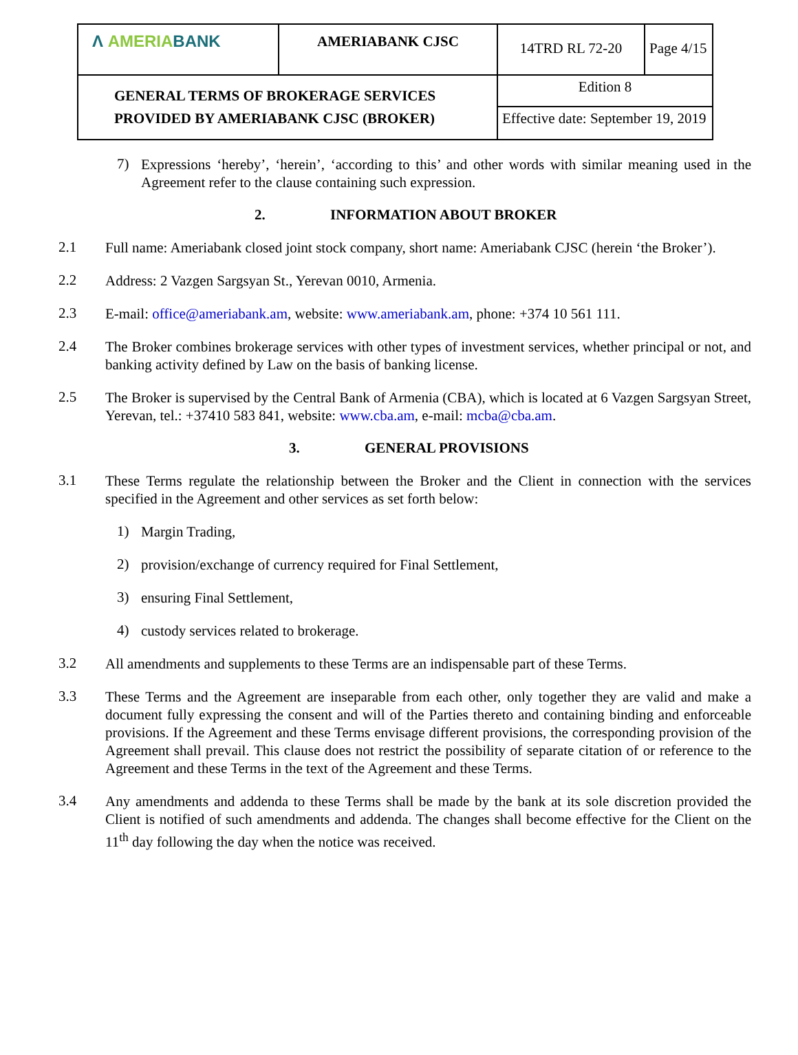| Λ AMERIA BANK | AMERIABANK CJSC | 14TRD RL 72-20 | Page 4/15 |
| GENERAL TERMS OF BROKERAGE SERVICES PROVIDED BY AMERIABANK CJSC (BROKER) | | Edition 8 | |
| | | Effective date: September 19, 2019 | |
7)
Expressions ‘hereby’, ‘herein’, ‘according to this’ and other words with similar meaning used in the Agreement refer to the clause containing such expression.
2. INFORMATION ABOUT BROKER
2.1
Full name: Ameriabank closed joint stock company, short name: Ameriabank CJSC (herein ‘the Broker’).
2.2
Address: 2 Vazgen Sargsyan St., Yerevan 0010, Armenia.
2.3
E-mail: office@ameriabank.am, website: www.ameriabank.am, phone: +374 10 561 111.
2.4
The Broker combines brokerage services with other types of investment services, whether principal or not, and banking activity defined by Law on the basis of banking license.
2.5
The Broker is supervised by the Central Bank of Armenia (CBA), which is located at 6 Vazgen Sargsyan Street, Yerevan, tel.: +37410 583 841, website: www.cba.am, e-mail: mcba@cba.am.
3. GENERAL PROVISIONS
3.1
These Terms regulate the relationship between the Broker and the Client in connection with the services specified in the Agreement and other services as set forth below:
1)
Margin Trading,
2)
provision/exchange of currency required for Final Settlement,
3)
ensuring Final Settlement,
4)
custody services related to brokerage.
3.2
All amendments and supplements to these Terms are an indispensable part of these Terms.
3.3
These Terms and the Agreement are inseparable from each other, only together they are valid and make a document fully expressing the consent and will of the Parties thereto and containing binding and enforceable provisions. If the Agreement and these Terms envisage different provisions, the corresponding provision of the Agreement shall prevail. This clause does not restrict the possibility of separate citation of or reference to the Agreement and these Terms in the text of the Agreement and these Terms.
3.4
Any amendments and addenda to these Terms shall be made by the bank at its sole discretion provided the Client is notified of such amendments and addenda. The changes shall become effective for the Client on the 11<sup>th</sup> day following the day when the notice was received.